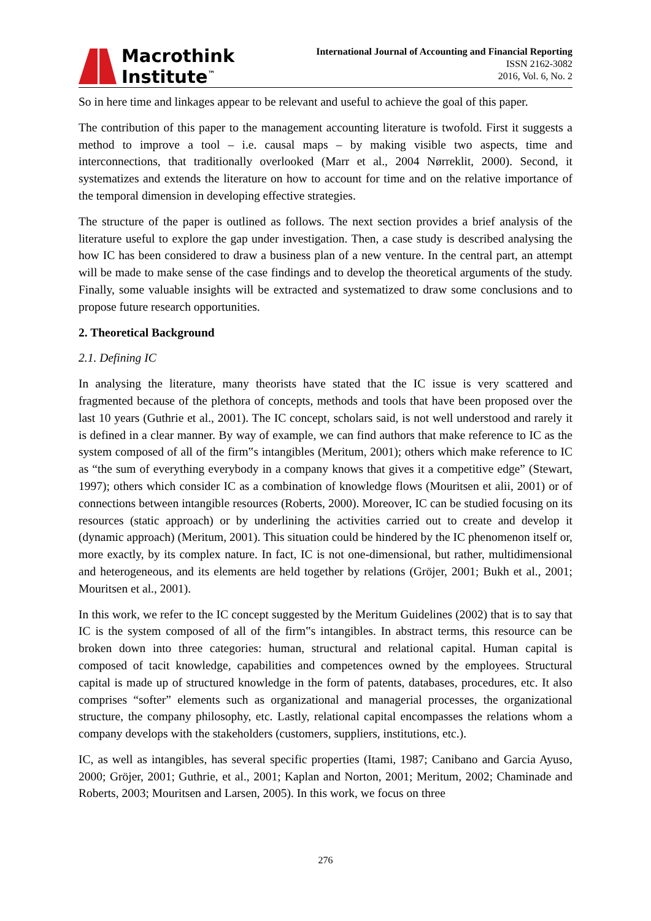Macrothink
Institute<sup>™</sup>
International Journal of Accounting and Financial Reporting
ISSN 2162-3082
2016, Vol. 6, No. 2
So in here time and linkages appear to be relevant and useful to achieve the goal of this paper.
The contribution of this paper to the management accounting literature is twofold. First it suggests a method to improve a tool – i.e. causal maps – by making visible two aspects, time and interconnections, that traditionally overlooked (Marr et al., 2004 Nørreklit, 2000). Second, it systematizes and extends the literature on how to account for time and on the relative importance of the temporal dimension in developing effective strategies.
The structure of the paper is outlined as follows. The next section provides a brief analysis of the literature useful to explore the gap under investigation. Then, a case study is described analysing the how IC has been considered to draw a business plan of a new venture. In the central part, an attempt will be made to make sense of the case findings and to develop the theoretical arguments of the study. Finally, some valuable insights will be extracted and systematized to draw some conclusions and to propose future research opportunities.
2. Theoretical Background
2.1. Defining IC
In analysing the literature, many theorists have stated that the IC issue is very scattered and fragmented because of the plethora of concepts, methods and tools that have been proposed over the last 10 years (Guthrie et al., 2001). The IC concept, scholars said, is not well understood and rarely it is defined in a clear manner. By way of example, we can find authors that make reference to IC as the system composed of all of the firm‟s intangibles (Meritum, 2001); others which make reference to IC as “the sum of everything everybody in a company knows that gives it a competitive edge” (Stewart, 1997); others which consider IC as a combination of knowledge flows (Mouritsen et alii, 2001) or of connections between intangible resources (Roberts, 2000). Moreover, IC can be studied focusing on its resources (static approach) or by underlining the activities carried out to create and develop it (dynamic approach) (Meritum, 2001). This situation could be hindered by the IC phenomenon itself or, more exactly, by its complex nature. In fact, IC is not one-dimensional, but rather, multidimensional and heterogeneous, and its elements are held together by relations (Gröjer, 2001; Bukh et al., 2001; Mouritsen et al., 2001).
In this work, we refer to the IC concept suggested by the Meritum Guidelines (2002) that is to say that IC is the system composed of all of the firm‟s intangibles. In abstract terms, this resource can be broken down into three categories: human, structural and relational capital. Human capital is composed of tacit knowledge, capabilities and competences owned by the employees. Structural capital is made up of structured knowledge in the form of patents, databases, procedures, etc. It also comprises “softer” elements such as organizational and managerial processes, the organizational structure, the company philosophy, etc. Lastly, relational capital encompasses the relations whom a company develops with the stakeholders (customers, suppliers, institutions, etc.).
IC, as well as intangibles, has several specific properties (Itami, 1987; Canibano and Garcia Ayuso, 2000; Gröjer, 2001; Guthrie, et al., 2001; Kaplan and Norton, 2001; Meritum, 2002; Chaminade and Roberts, 2003; Mouritsen and Larsen, 2005). In this work, we focus on three
276